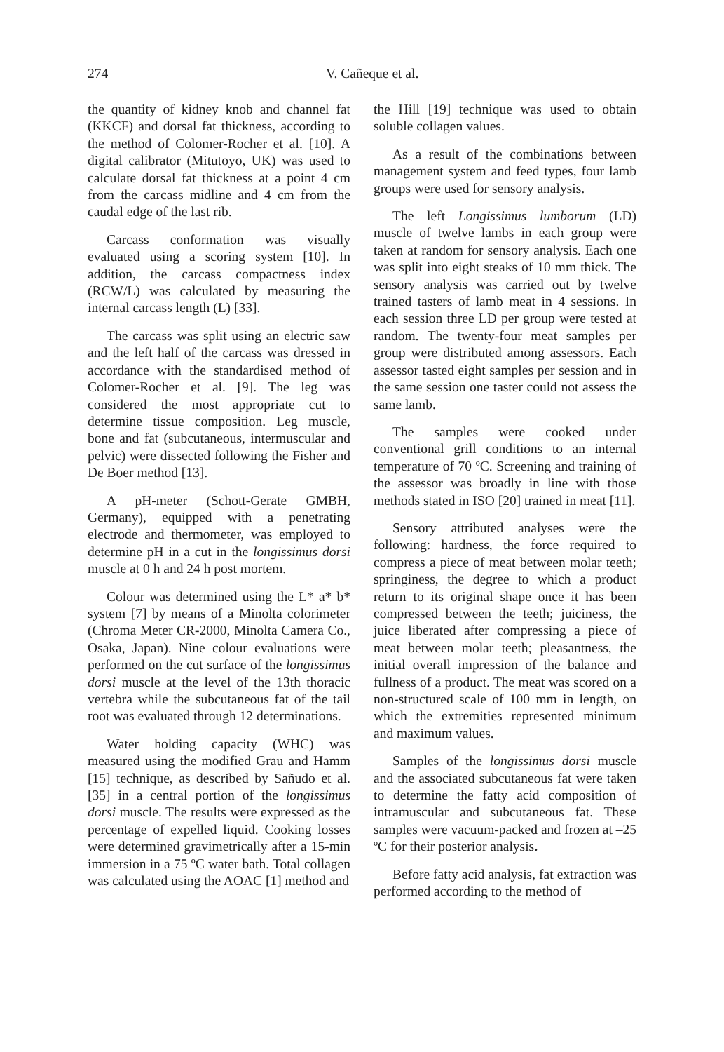274
V. Cañeque et al.
the quantity of kidney knob and channel fat (KKCF) and dorsal fat thickness, according to the method of Colomer-Rocher et al. [10]. A digital calibrator (Mitutoyo, UK) was used to calculate dorsal fat thickness at a point 4 cm from the carcass midline and 4 cm from the caudal edge of the last rib.
Carcass conformation was visually evaluated using a scoring system [10]. In addition, the carcass compactness index (RCW/L) was calculated by measuring the internal carcass length (L) [33].
The carcass was split using an electric saw and the left half of the carcass was dressed in accordance with the standardised method of Colomer-Rocher et al. [9]. The leg was considered the most appropriate cut to determine tissue composition. Leg muscle, bone and fat (subcutaneous, intermuscular and pelvic) were dissected following the Fisher and De Boer method [13].
A pH-meter (Schott-Gerate GMBH, Germany), equipped with a penetrating electrode and thermometer, was employed to determine pH in a cut in the longissimus dorsi muscle at 0 h and 24 h post mortem.
Colour was determined using the L* a* b* system [7] by means of a Minolta colorimeter (Chroma Meter CR-2000, Minolta Camera Co., Osaka, Japan). Nine colour evaluations were performed on the cut surface of the longissimus dorsi muscle at the level of the 13th thoracic vertebra while the subcutaneous fat of the tail root was evaluated through 12 determinations.
Water holding capacity (WHC) was measured using the modified Grau and Hamm [15] technique, as described by Sañudo et al. [35] in a central portion of the longissimus dorsi muscle. The results were expressed as the percentage of expelled liquid. Cooking losses were determined gravimetrically after a 15-min immersion in a 75 ºC water bath. Total collagen was calculated using the AOAC [1] method and
the Hill [19] technique was used to obtain soluble collagen values.
As a result of the combinations between management system and feed types, four lamb groups were used for sensory analysis.
The left Longissimus lumborum (LD) muscle of twelve lambs in each group were taken at random for sensory analysis. Each one was split into eight steaks of 10 mm thick. The sensory analysis was carried out by twelve trained tasters of lamb meat in 4 sessions. In each session three LD per group were tested at random. The twenty-four meat samples per group were distributed among assessors. Each assessor tasted eight samples per session and in the same session one taster could not assess the same lamb.
The samples were cooked under conventional grill conditions to an internal temperature of 70 ºC. Screening and training of the assessor was broadly in line with those methods stated in ISO [20] trained in meat [11].
Sensory attributed analyses were the following: hardness, the force required to compress a piece of meat between molar teeth; springiness, the degree to which a product return to its original shape once it has been compressed between the teeth; juiciness, the juice liberated after compressing a piece of meat between molar teeth; pleasantness, the initial overall impression of the balance and fullness of a product. The meat was scored on a non-structured scale of 100 mm in length, on which the extremities represented minimum and maximum values.
Samples of the longissimus dorsi muscle and the associated subcutaneous fat were taken to determine the fatty acid composition of intramuscular and subcutaneous fat. These samples were vacuum-packed and frozen at –25 ºC for their posterior analysis.
Before fatty acid analysis, fat extraction was performed according to the method of